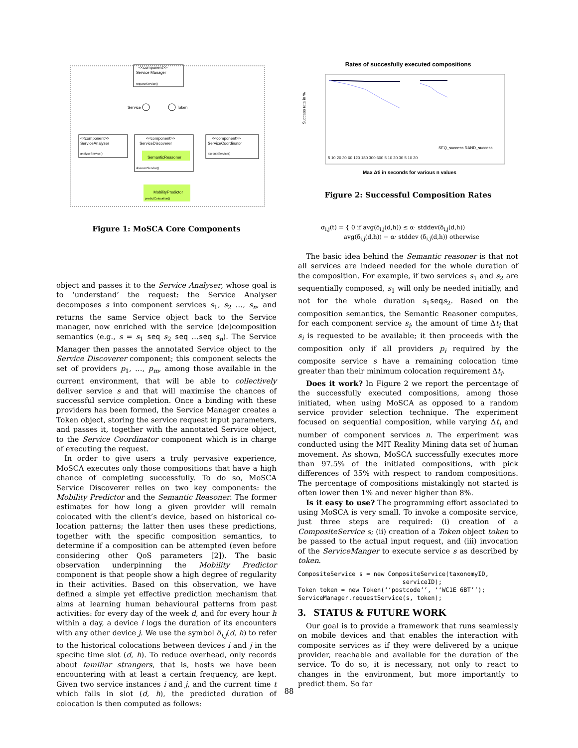<<component>>
Service Manager
requestService()
Service
Token
<<component>>
ServiceAnalyser
analyseService()
<<component>>
ServiceDiscoverer
SemanticReasoner
discoverService()
<<component>>
ServiceCoordinator
executeService()
MobilityPredictor
predictColocation()
Figure 1: MoSCA Core Components
object and passes it to the Service Analyser, whose goal is to ‘understand’ the request: the Service Analyser decomposes s into component services s<sub>1</sub>, s<sub>2</sub> …, s<sub>n</sub>, and returns the same Service object back to the Service manager, now enriched with the service (de)composition semantics (e.g., s = s<sub>1</sub> seq s<sub>2</sub> seq …seq s<sub>n</sub>). The Service Manager then passes the annotated Service object to the Service Discoverer component; this component selects the set of providers p<sub>1</sub>, …, p<sub>m</sub>, among those available in the current environment, that will be able to collectively deliver service s and that will maximise the chances of successful service completion. Once a binding with these providers has been formed, the Service Manager creates a Token object, storing the service request input parameters, and passes it, together with the annotated Service object, to the Service Coordinator component which is in charge of executing the request.
In order to give users a truly pervasive experience, MoSCA executes only those compositions that have a high chance of completing successfully. To do so, MoSCA Service Discoverer relies on two key components: the Mobility Predictor and the Semantic Reasoner. The former estimates for how long a given provider will remain colocated with the client’s device, based on historical co-location patterns; the latter then uses these predictions, together with the specific composition semantics, to determine if a composition can be attempted (even before considering other QoS parameters [2]). The basic observation underpinning the Mobility Predictor component is that people show a high degree of regularity in their activities. Based on this observation, we have defined a simple yet effective prediction mechanism that aims at learning human behavioural patterns from past activities: for every day of the week d, and for every hour h within a day, a device i logs the duration of its encounters with any other device j. We use the symbol δ<sub>i,j</sub>(d, h) to refer to the historical colocations between devices i and j in the specific time slot (d, h). To reduce overhead, only records about familiar strangers, that is, hosts we have been encountering with at least a certain frequency, are kept. Given two service instances i and j, and the current time t which falls in slot (d, h), the predicted duration of colocation is then computed as follows:
Rates of succesfully executed compositions
Success rate in %
SEQ_success RAND_success
5 10 20 30 60 120 180 300 600 5 10 20 30 5 10 20
Max Δti in seconds for various n values
Figure 2: Successful Composition Rates
σ<sub>i,j</sub>(t) = { 0 if avg(δ<sub>i,j</sub>(d,h)) ≤ α· stddev(δ<sub>i,j</sub>(d,h))
avg(δ<sub>i,j</sub>(d,h)) − α· stddev (δ<sub>i,j</sub>(d,h)) otherwise
The basic idea behind the Semantic reasoner is that not all services are indeed needed for the whole duration of the composition. For example, if two services s<sub>1</sub> and s<sub>2</sub> are sequentially composed, s<sub>1</sub> will only be needed initially, and not for the whole duration s<sub>1</sub>seqs<sub>2</sub>. Based on the composition semantics, the Semantic Reasoner computes, for each component service s<sub>i</sub>, the amount of time Δt<sub>i</sub> that s<sub>i</sub> is requested to be available; it then proceeds with the composition only if all providers p<sub>i</sub> required by the composite service s have a remaining colocation time greater than their minimum colocation requirement Δt<sub>i</sub>.
Does it work? In Figure 2 we report the percentage of the successfully executed compositions, among those initiated, when using MoSCA as opposed to a random service provider selection technique. The experiment focused on sequential composition, while varying Δt<sub>i</sub> and number of component services n. The experiment was conducted using the MIT Reality Mining data set of human movement. As shown, MoSCA successfully executes more than 97.5% of the initiated compositions, with pick differences of 35% with respect to random compositions. The percentage of compositions mistakingly not started is often lower then 1% and never higher than 8%.
Is it easy to use? The programming effort associated to using MoSCA is very small. To invoke a composite service, just three steps are required: (i) creation of a CompositeService s; (ii) creation of a Token object token to be passed to the actual input request, and (iii) invocation of the ServiceManger to execute service s as described by token.
CompositeService s = new CompositeService(taxonomyID,
                             serviceID);
Token token = new Token(‘‘postcode’’, ‘‘WC1E 6BT’’);
ServiceManager.requestService(s, token);
3. STATUS & FUTURE WORK
Our goal is to provide a framework that runs seamlessly on mobile devices and that enables the interaction with composite services as if they were delivered by a unique provider, reachable and available for the duration of the service. To do so, it is necessary, not only to react to changes in the environment, but more importantly to predict them. So far
88